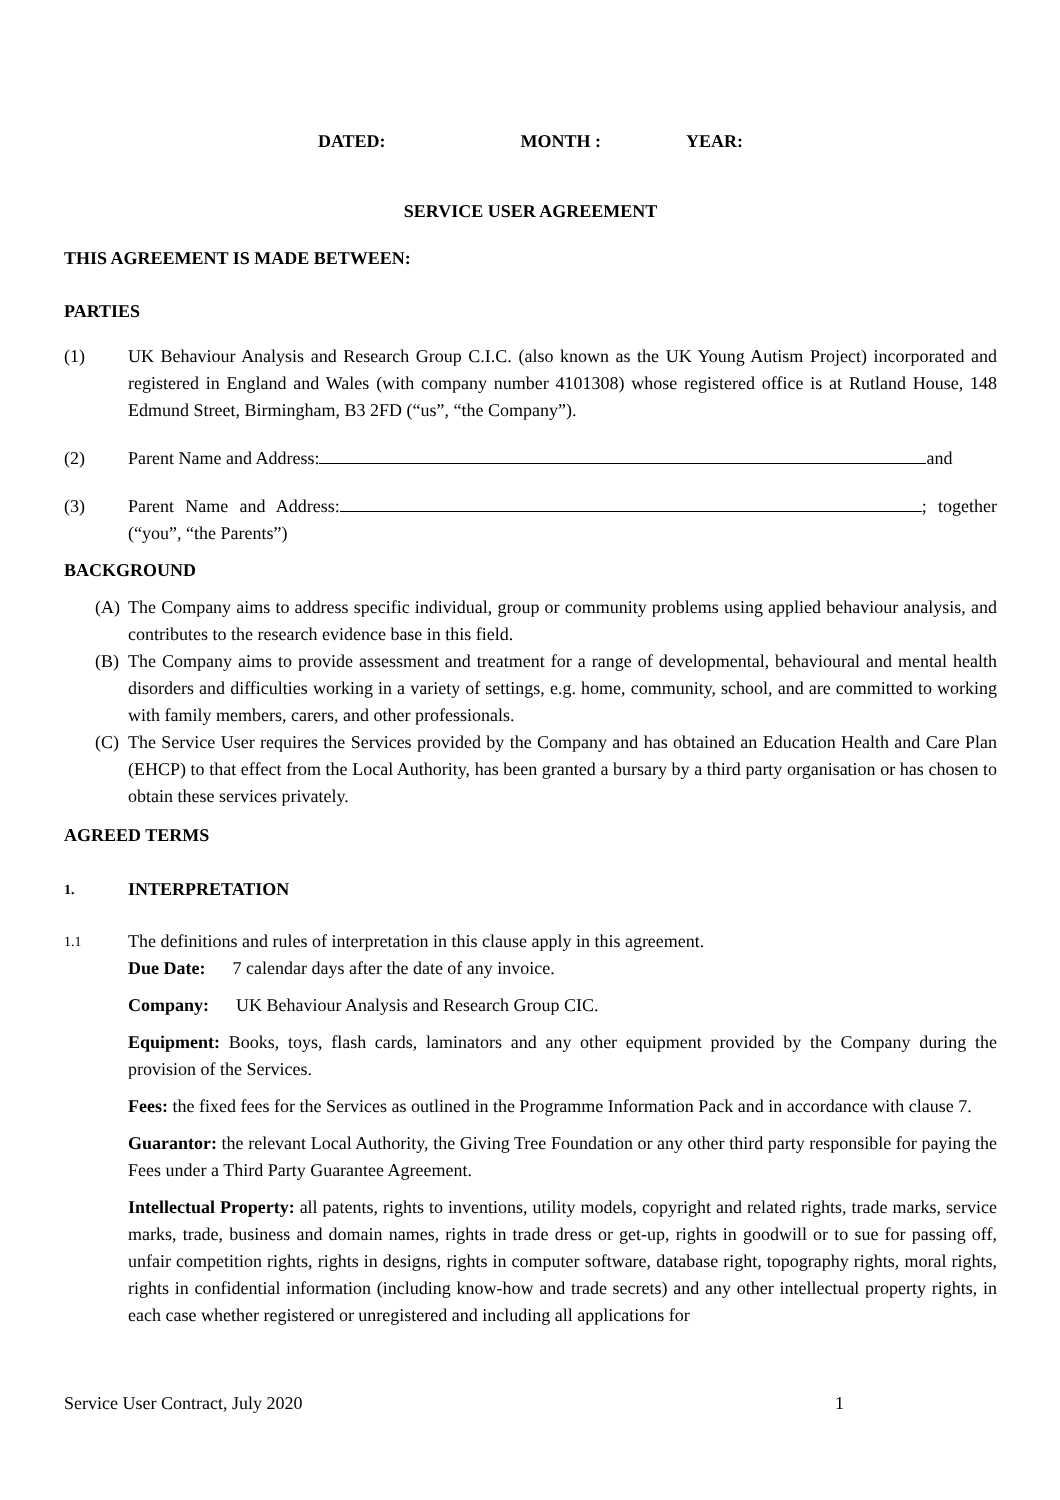DATED: MONTH : YEAR:
SERVICE USER AGREEMENT
THIS AGREEMENT IS MADE BETWEEN:
PARTIES
(1) UK Behaviour Analysis and Research Group C.I.C. (also known as the UK Young Autism Project) incorporated and registered in England and Wales (with company number 4101308) whose registered office is at Rutland House, 148 Edmund Street, Birmingham, B3 2FD (“us”, “the Company”).
(2) Parent Name and Address: and
(3) Parent Name and Address: ; together (“you”, “the Parents”)
BACKGROUND
(A) The Company aims to address specific individual, group or community problems using applied behaviour analysis, and contributes to the research evidence base in this field.
(B) The Company aims to provide assessment and treatment for a range of developmental, behavioural and mental health disorders and difficulties working in a variety of settings, e.g. home, community, school, and are committed to working with family members, carers, and other professionals.
(C) The Service User requires the Services provided by the Company and has obtained an Education Health and Care Plan (EHCP) to that effect from the Local Authority, has been granted a bursary by a third party organisation or has chosen to obtain these services privately.
AGREED TERMS
1.
INTERPRETATION
1.1
The definitions and rules of interpretation in this clause apply in this agreement.
Due Date: 7 calendar days after the date of any invoice.
Company: UK Behaviour Analysis and Research Group CIC.
Equipment: Books, toys, flash cards, laminators and any other equipment provided by the Company during the provision of the Services.
Fees: the fixed fees for the Services as outlined in the Programme Information Pack and in accordance with clause 7.
Guarantor: the relevant Local Authority, the Giving Tree Foundation or any other third party responsible for paying the Fees under a Third Party Guarantee Agreement.
Intellectual Property: all patents, rights to inventions, utility models, copyright and related rights, trade marks, service marks, trade, business and domain names, rights in trade dress or get-up, rights in goodwill or to sue for passing off, unfair competition rights, rights in designs, rights in computer software, database right, topography rights, moral rights, rights in confidential information (including know-how and trade secrets) and any other intellectual property rights, in each case whether registered or unregistered and including all applications for
Service User Contract, July 2020 1